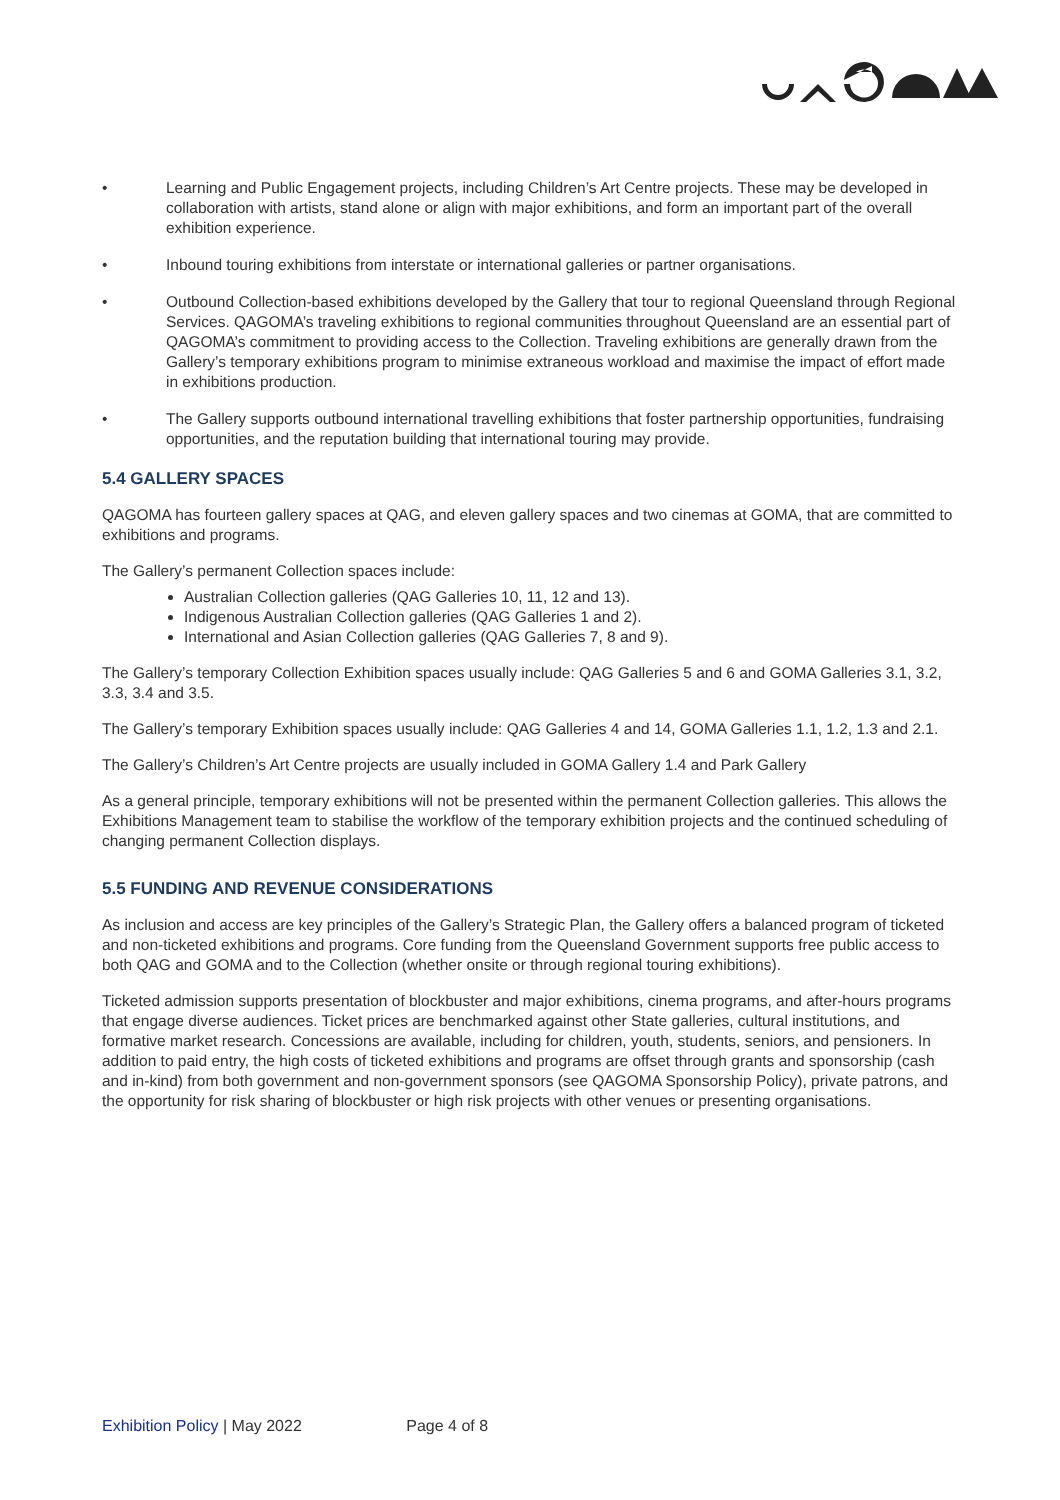• Learning and Public Engagement projects, including Children’s Art Centre projects. These may be developed in collaboration with artists, stand alone or align with major exhibitions, and form an important part of the overall exhibition experience.
• Inbound touring exhibitions from interstate or international galleries or partner organisations.
• Outbound Collection-based exhibitions developed by the Gallery that tour to regional Queensland through Regional Services. QAGOMA’s traveling exhibitions to regional communities throughout Queensland are an essential part of QAGOMA’s commitment to providing access to the Collection. Traveling exhibitions are generally drawn from the Gallery’s temporary exhibitions program to minimise extraneous workload and maximise the impact of effort made in exhibitions production.
• The Gallery supports outbound international travelling exhibitions that foster partnership opportunities, fundraising opportunities, and the reputation building that international touring may provide.
5.4 GALLERY SPACES
QAGOMA has fourteen gallery spaces at QAG, and eleven gallery spaces and two cinemas at GOMA, that are committed to exhibitions and programs.
The Gallery’s permanent Collection spaces include:
Australian Collection galleries (QAG Galleries 10, 11, 12 and 13).
Indigenous Australian Collection galleries (QAG Galleries 1 and 2).
International and Asian Collection galleries (QAG Galleries 7, 8 and 9).
The Gallery’s temporary Collection Exhibition spaces usually include: QAG Galleries 5 and 6 and GOMA Galleries 3.1, 3.2, 3.3, 3.4 and 3.5.
The Gallery’s temporary Exhibition spaces usually include: QAG Galleries 4 and 14, GOMA Galleries 1.1, 1.2, 1.3 and 2.1.
The Gallery’s Children’s Art Centre projects are usually included in GOMA Gallery 1.4 and Park Gallery
As a general principle, temporary exhibitions will not be presented within the permanent Collection galleries. This allows the Exhibitions Management team to stabilise the workflow of the temporary exhibition projects and the continued scheduling of changing permanent Collection displays.
5.5 FUNDING AND REVENUE CONSIDERATIONS
As inclusion and access are key principles of the Gallery’s Strategic Plan, the Gallery offers a balanced program of ticketed and non-ticketed exhibitions and programs. Core funding from the Queensland Government supports free public access to both QAG and GOMA and to the Collection (whether onsite or through regional touring exhibitions).
Ticketed admission supports presentation of blockbuster and major exhibitions, cinema programs, and after-hours programs that engage diverse audiences. Ticket prices are benchmarked against other State galleries, cultural institutions, and formative market research. Concessions are available, including for children, youth, students, seniors, and pensioners. In addition to paid entry, the high costs of ticketed exhibitions and programs are offset through grants and sponsorship (cash and in-kind) from both government and non-government sponsors (see QAGOMA Sponsorship Policy), private patrons, and the opportunity for risk sharing of blockbuster or high risk projects with other venues or presenting organisations.
Exhibition Policy | May 2022 Page 4 of 8